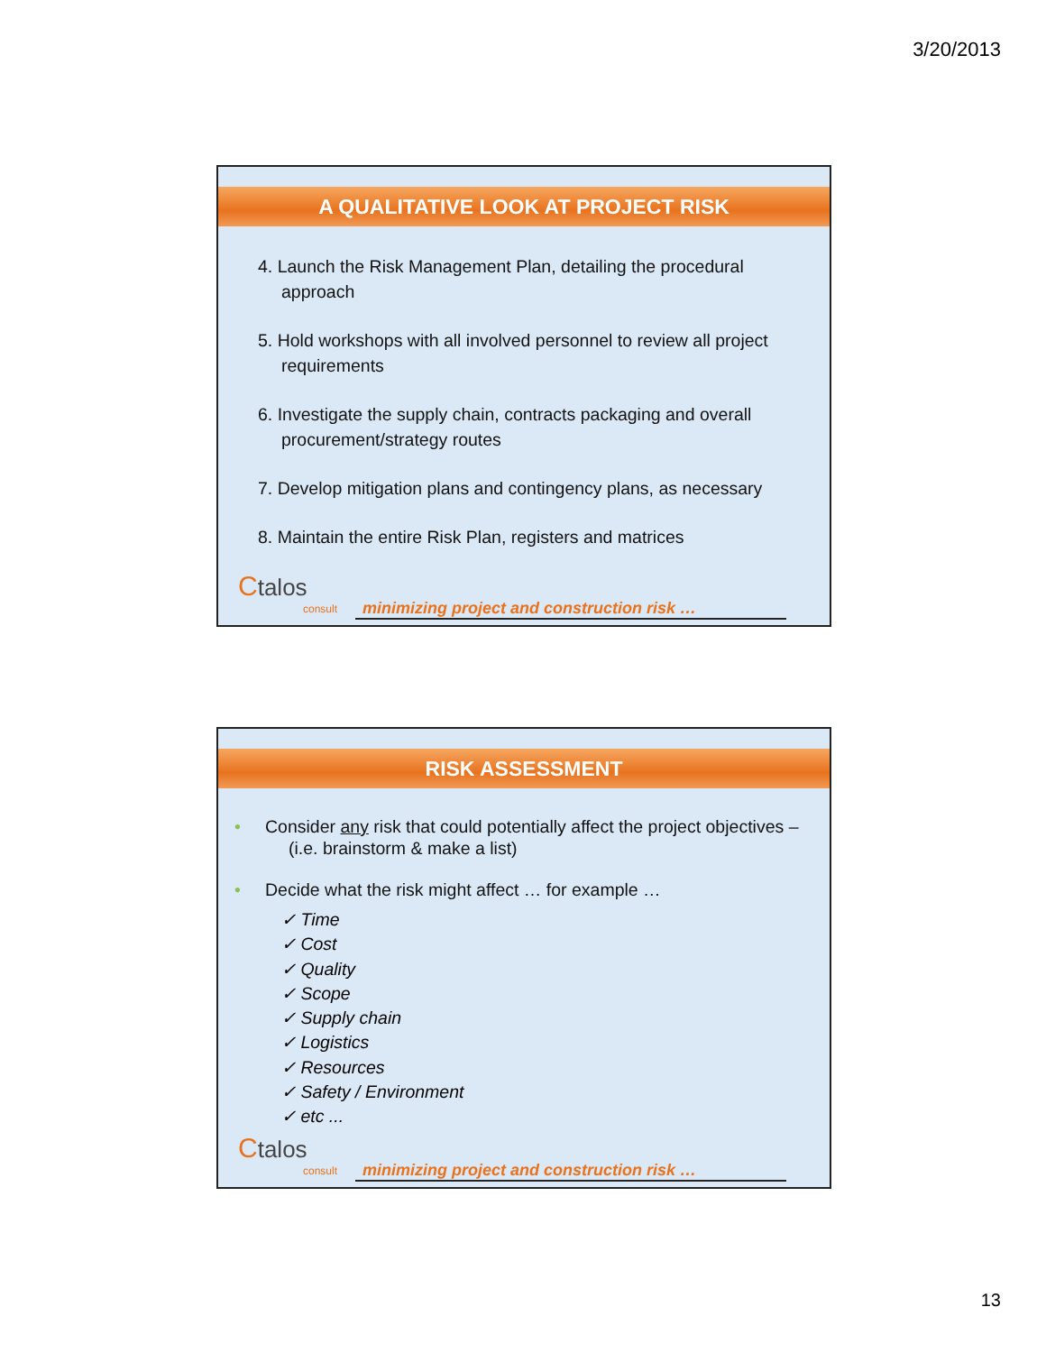3/20/2013
A QUALITATIVE LOOK AT PROJECT RISK
4. Launch the Risk Management Plan, detailing the procedural approach
5. Hold workshops with all involved personnel to review all project requirements
6. Investigate the supply chain, contracts packaging and overall procurement/strategy routes
7. Develop mitigation plans and contingency plans, as necessary
8. Maintain the entire Risk Plan, registers and matrices
Ctalos
consult
minimizing project and construction risk …
RISK ASSESSMENT
• Consider any risk that could potentially affect the project objectives – (i.e. brainstorm & make a list)
• Decide what the risk might affect … for example …
✓ Time
✓ Cost
✓ Quality
✓ Scope
✓ Supply chain
✓ Logistics
✓ Resources
✓ Safety / Environment
✓ etc ...
Ctalos
consult
minimizing project and construction risk …
13